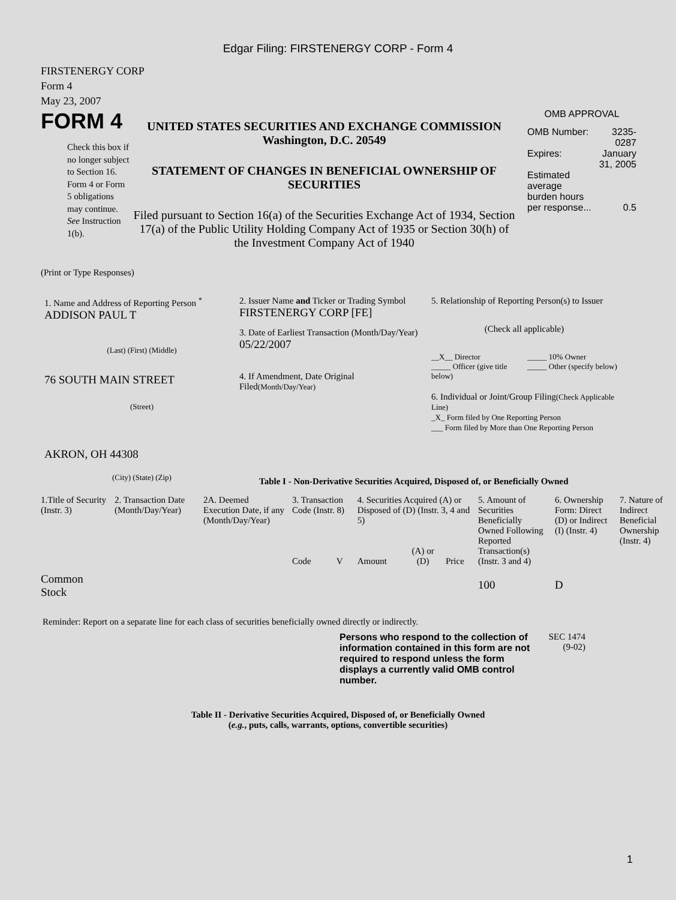Edgar Filing: FIRSTENERGY CORP - Form 4
FIRSTENERGY CORP
Form 4
May 23, 2007
FORM 4
Check this box if no longer subject to Section 16. Form 4 or Form 5 obligations may continue. See Instruction 1(b).
UNITED STATES SECURITIES AND EXCHANGE COMMISSION
Washington, D.C. 20549
STATEMENT OF CHANGES IN BENEFICIAL OWNERSHIP OF SECURITIES
Filed pursuant to Section 16(a) of the Securities Exchange Act of 1934, Section 17(a) of the Public Utility Holding Company Act of 1935 or Section 30(h) of the Investment Company Act of 1940
OMB APPROVAL
| OMB Number: | 3235-0287 |
| Expires: | January 31, 2005 |
| Estimated average burden hours per response... | 0.5 |
(Print or Type Responses)
1. Name and Address of Reporting Person <sup>*</sup>
ADDISON PAUL T
(Last) (First) (Middle)
76 SOUTH MAIN STREET
(Street)
AKRON, OH 44308
(City) (State) (Zip)
2. Issuer Name and Ticker or Trading Symbol
FIRSTENERGY CORP [FE]
3. Date of Earliest Transaction (Month/Day/Year)
05/22/2007
4. If Amendment, Date Original Filed(Month/Day/Year)
5. Relationship of Reporting Person(s) to Issuer
(Check all applicable)
__X__ Director
_____ Officer (give title below)
_____ 10% Owner
_____ Other (specify below)
6. Individual or Joint/Group Filing(Check Applicable Line)
_X_ Form filed by One Reporting Person
___ Form filed by More than One Reporting Person
Table I - Non-Derivative Securities Acquired, Disposed of, or Beneficially Owned
| 1.Title of Security (Instr. 3) | 2. Transaction Date (Month/Day/Year) | 2A. Deemed Execution Date, if any (Month/Day/Year) | 3. Transaction Code (Instr. 8) | | 4. Securities Acquired (A) or Disposed of (D) (Instr. 3, 4 and 5) | | | 5. Amount of Securities Beneficially Owned Following Reported Transaction(s) (Instr. 3 and 4) | 6. Ownership Form: Direct (D) or Indirect (I) (Instr. 4) | 7. Nature of Indirect Beneficial Ownership (Instr. 4) |
| --- | --- | --- | --- | --- | --- | --- | --- | --- | --- | --- |
| | | | Code | V | Amount | (A) or (D) | Price | | | |
| Common Stock | | | | | | | | 100 | D | |
Reminder: Report on a separate line for each class of securities beneficially owned directly or indirectly.
Persons who respond to the collection of information contained in this form are not required to respond unless the form displays a currently valid OMB control number.
SEC 1474 (9-02)
Table II - Derivative Securities Acquired, Disposed of, or Beneficially Owned
(e.g., puts, calls, warrants, options, convertible securities)
1